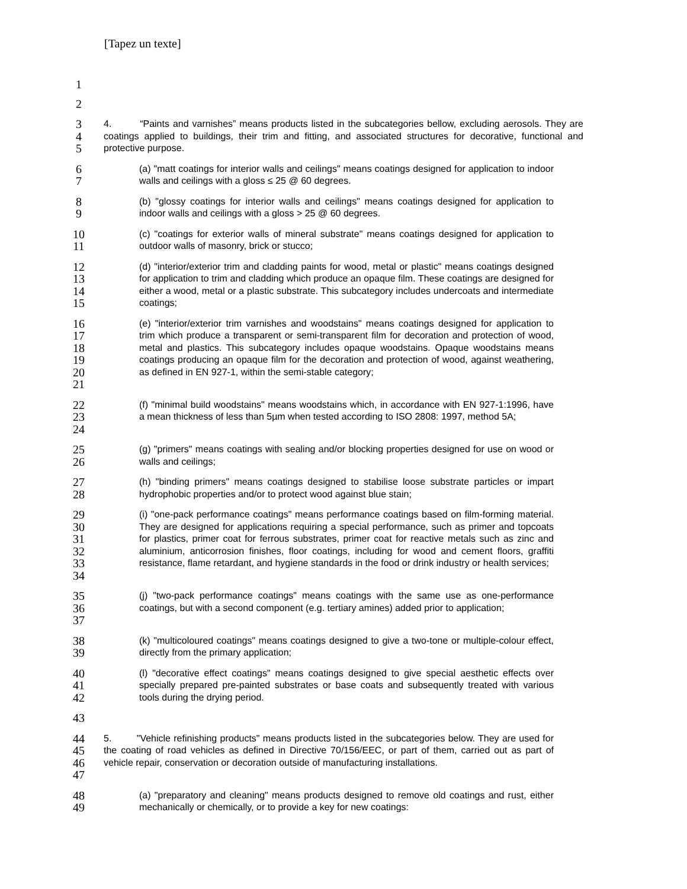[Tapez un texte]
1
2
3
4
5
4. “Paints and varnishes” means products listed in the subcategories bellow, excluding aerosols. They are coatings applied to buildings, their trim and fitting, and associated structures for decorative, functional and protective purpose.
6
7
(a) "matt coatings for interior walls and ceilings" means coatings designed for application to indoor walls and ceilings with a gloss ≤ 25 @ 60 degrees.
8
9
(b) "glossy coatings for interior walls and ceilings" means coatings designed for application to indoor walls and ceilings with a gloss > 25 @ 60 degrees.
10
11
(c) "coatings for exterior walls of mineral substrate" means coatings designed for application to outdoor walls of masonry, brick or stucco;
12
13
14
15
(d) "interior/exterior trim and cladding paints for wood, metal or plastic" means coatings designed for application to trim and cladding which produce an opaque film. These coatings are designed for either a wood, metal or a plastic substrate. This subcategory includes undercoats and intermediate coatings;
16
17
18
19
20
21
(e) "interior/exterior trim varnishes and woodstains" means coatings designed for application to trim which produce a transparent or semi-transparent film for decoration and protection of wood, metal and plastics. This subcategory includes opaque woodstains. Opaque woodstains means coatings producing an opaque film for the decoration and protection of wood, against weathering, as defined in EN 927-1, within the semi-stable category;
22
23
24
(f) "minimal build woodstains" means woodstains which, in accordance with EN 927-1:1996, have a mean thickness of less than 5µm when tested according to ISO 2808: 1997, method 5A;
25
26
(g) "primers" means coatings with sealing and/or blocking properties designed for use on wood or walls and ceilings;
27
28
(h) "binding primers" means coatings designed to stabilise loose substrate particles or impart hydrophobic properties and/or to protect wood against blue stain;
29
30
31
32
33
34
(i) "one-pack performance coatings" means performance coatings based on film-forming material. They are designed for applications requiring a special performance, such as primer and topcoats for plastics, primer coat for ferrous substrates, primer coat for reactive metals such as zinc and aluminium, anticorrosion finishes, floor coatings, including for wood and cement floors, graffiti resistance, flame retardant, and hygiene standards in the food or drink industry or health services;
35
36
37
(j) "two-pack performance coatings" means coatings with the same use as one-performance coatings, but with a second component (e.g. tertiary amines) added prior to application;
38
39
(k) "multicoloured coatings" means coatings designed to give a two-tone or multiple-colour effect, directly from the primary application;
40
41
42
(l) "decorative effect coatings" means coatings designed to give special aesthetic effects over specially prepared pre-painted substrates or base coats and subsequently treated with various tools during the drying period.
43
44
45
46
47
5. "Vehicle refinishing products" means products listed in the subcategories below. They are used for the coating of road vehicles as defined in Directive 70/156/EEC, or part of them, carried out as part of vehicle repair, conservation or decoration outside of manufacturing installations.
48
49
(a) "preparatory and cleaning" means products designed to remove old coatings and rust, either mechanically or chemically, or to provide a key for new coatings: